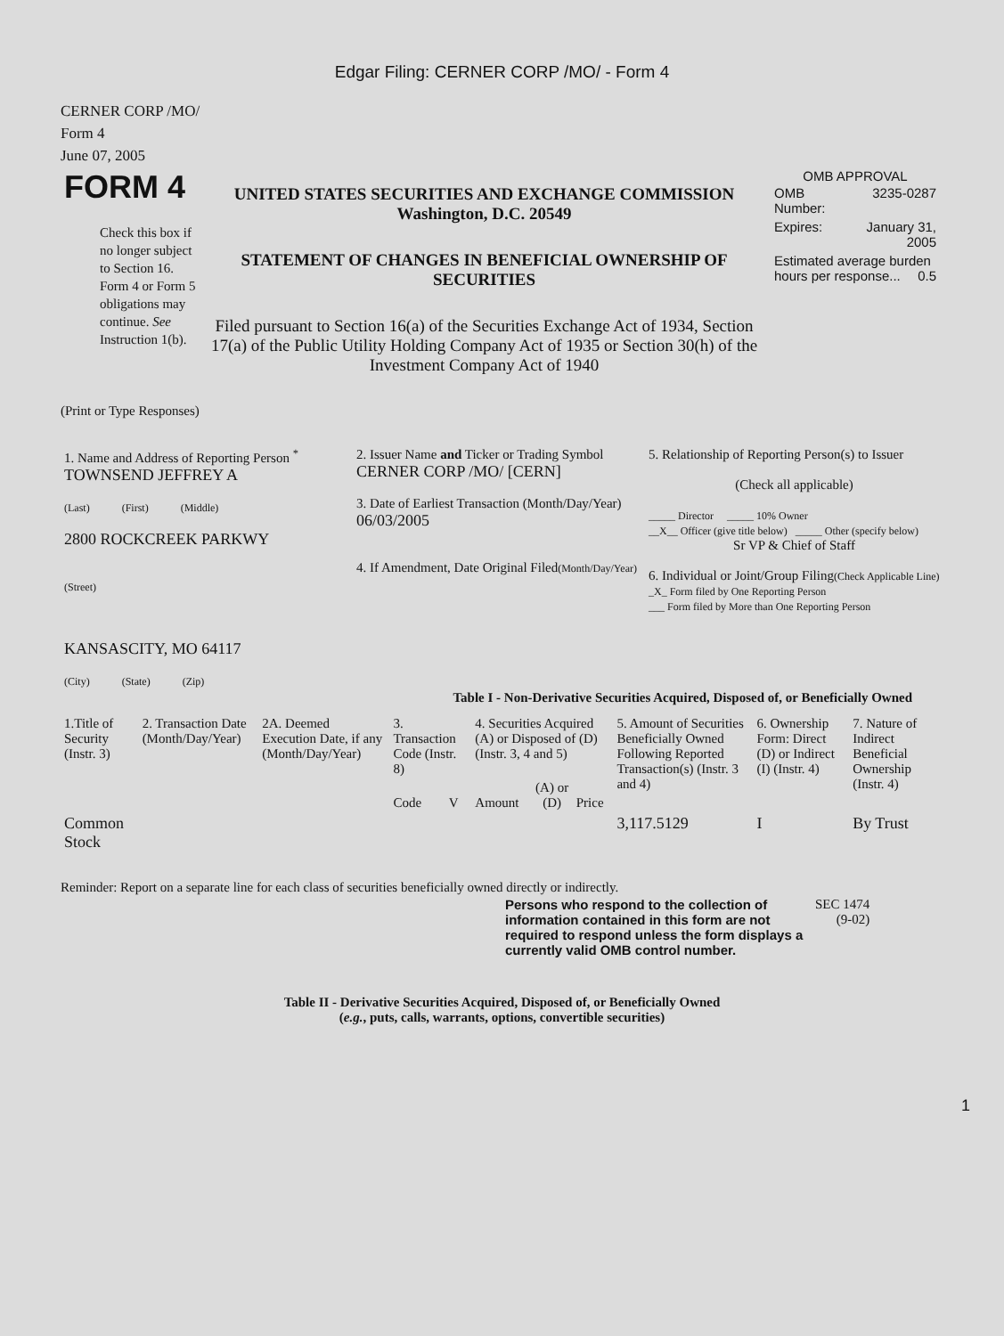Edgar Filing: CERNER CORP /MO/ - Form 4
CERNER CORP /MO/
Form 4
June 07, 2005
| FORM 4 Check this box if no longer subject to Section 16. Form 4 or Form 5 obligations may continue. See Instruction 1(b). | UNITED STATES SECURITIES AND EXCHANGE COMMISSION Washington, D.C. 20549 STATEMENT OF CHANGES IN BENEFICIAL OWNERSHIP OF SECURITIES Filed pursuant to Section 16(a) of the Securities Exchange Act of 1934, Section 17(a) of the Public Utility Holding Company Act of 1935 or Section 30(h) of the Investment Company Act of 1940 | OMB APPROVAL / OMB Number: / 3235-0287 / / Expires: / January 31, 2005 / / Estimated average burden hours per response... 0.5 / / |
(Print or Type Responses)
| 1. Name and Address of Reporting Person <sup>*</sup> TOWNSEND JEFFREY A (Last) (First) (Middle) 2800 ROCKCREEK PARKWY (Street) KANSASCITY, MO 64117 (City) (State) (Zip) | 2. Issuer Name and Ticker or Trading Symbol CERNER CORP /MO/ [CERN] 3. Date of Earliest Transaction (Month/Day/Year) 06/03/2005 4. If Amendment, Date Original Filed (Month/Day/Year) | 5. Relationship of Reporting Person(s) to Issuer (Check all applicable) _____ Director _____ 10% Owner __X__ Officer (give title below) _____ Other (specify below) Sr VP & Chief of Staff 6. Individual or Joint/Group Filing (Check Applicable Line) _X_ Form filed by One Reporting Person ___ Form filed by More than One Reporting Person |
Table I - Non-Derivative Securities Acquired, Disposed of, or Beneficially Owned
| 1.Title of Security (Instr. 3) | 2. Transaction Date (Month/Day/Year) | 2A. Deemed Execution Date, if any (Month/Day/Year) | 3. Transaction Code (Instr. 8) | | 4. Securities Acquired (A) or Disposed of (D) (Instr. 3, 4 and 5) | | | 5. Amount of Securities Beneficially Owned Following Reported Transaction(s) (Instr. 3 and 4) | 6. Ownership Form: Direct (D) or Indirect (I) (Instr. 4) | 7. Nature of Indirect Beneficial Ownership (Instr. 4) |
| --- | --- | --- | --- | --- | --- | --- | --- | --- | --- | --- |
| | | | Code | V | Amount | (A) or (D) | Price | | | |
| Common Stock | | | | | | | | 3,117.5129 | I | By Trust |
Reminder: Report on a separate line for each class of securities beneficially owned directly or indirectly.
| Persons who respond to the collection of information contained in this form are not required to respond unless the form displays a currently valid OMB control number. | SEC 1474 (9-02) |
Table II - Derivative Securities Acquired, Disposed of, or Beneficially Owned
(e.g., puts, calls, warrants, options, convertible securities)
1